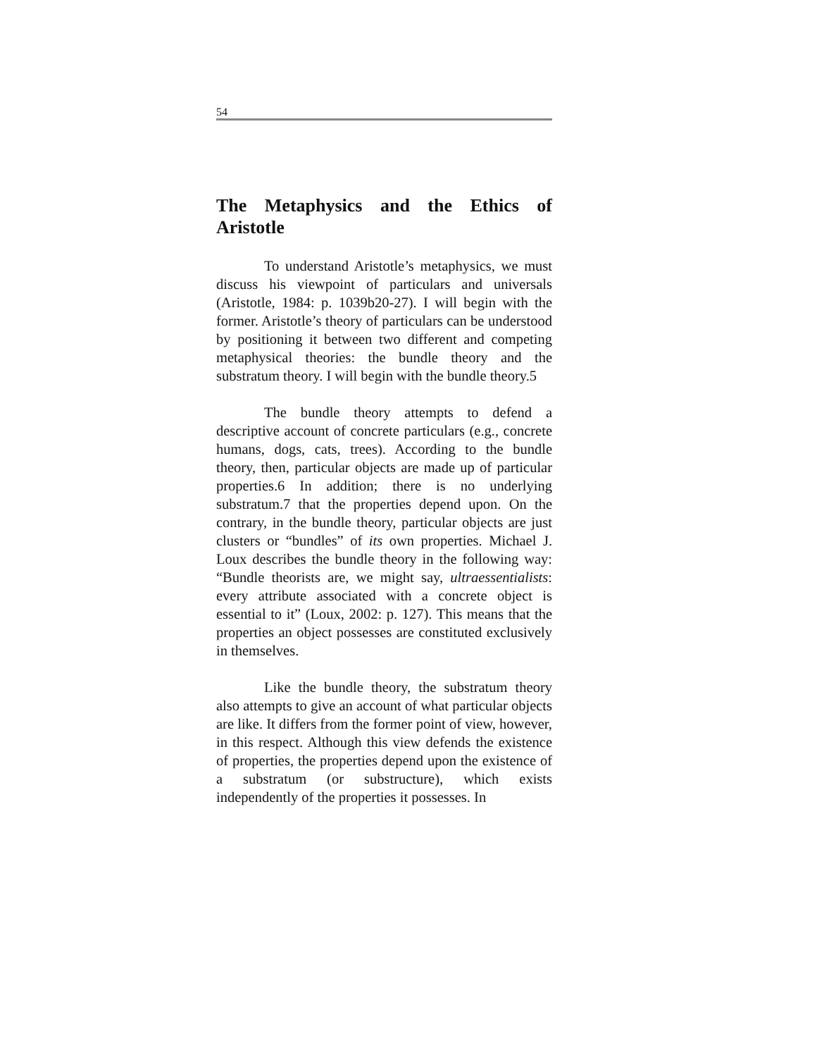54
The Metaphysics and the Ethics of Aristotle
To understand Aristotle’s metaphysics, we must discuss his viewpoint of particulars and universals (Aristotle, 1984: p. 1039b20-27). I will begin with the former. Aristotle’s theory of particulars can be understood by positioning it between two different and competing metaphysical theories: the bundle theory and the substratum theory. I will begin with the bundle theory.5
The bundle theory attempts to defend a descriptive account of concrete particulars (e.g., concrete humans, dogs, cats, trees). According to the bundle theory, then, particular objects are made up of particular properties.6 In addition; there is no underlying substratum.7 that the properties depend upon. On the contrary, in the bundle theory, particular objects are just clusters or “bundles” of its own properties. Michael J. Loux describes the bundle theory in the following way: “Bundle theorists are, we might say, ultraessentialists: every attribute associated with a concrete object is essential to it” (Loux, 2002: p. 127). This means that the properties an object possesses are constituted exclusively in themselves.
Like the bundle theory, the substratum theory also attempts to give an account of what particular objects are like. It differs from the former point of view, however, in this respect. Although this view defends the existence of properties, the properties depend upon the existence of a substratum (or substructure), which exists independently of the properties it possesses. In